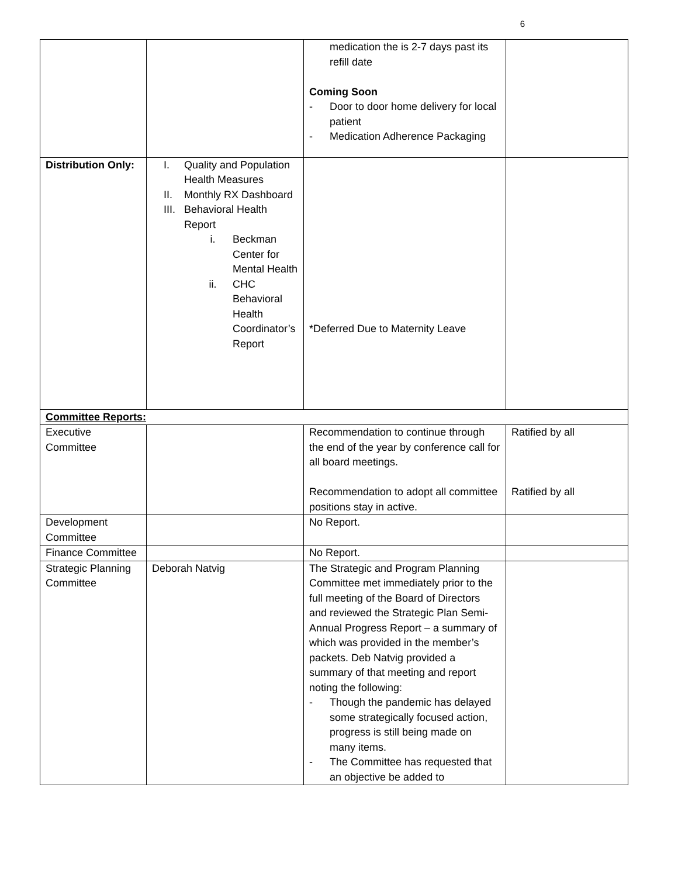6
| | | medication the is 2-7 days past its refill date Coming Soon - Door to door home delivery for local patient - Medication Adherence Packaging | |
| Distribution Only: | I. Quality and Population Health Measures II. Monthly RX Dashboard III. Behavioral Health Report i. Beckman Center for Mental Health ii. CHC Behavioral Health Coordinator’s Report | *Deferred Due to Maternity Leave | |
| Committee Reports: | | | |
| Executive Committee | | Recommendation to continue through the end of the year by conference call for all board meetings. Recommendation to adopt all committee positions stay in active. | Ratified by all Ratified by all |
| Development Committee | | No Report. | |
| Finance Committee | | No Report. | |
| Strategic Planning Committee | Deborah Natvig | The Strategic and Program Planning Committee met immediately prior to the full meeting of the Board of Directors and reviewed the Strategic Plan Semi-Annual Progress Report – a summary of which was provided in the member’s packets. Deb Natvig provided a summary of that meeting and report noting the following: - Though the pandemic has delayed some strategically focused action, progress is still being made on many items. - The Committee has requested that an objective be added to | |